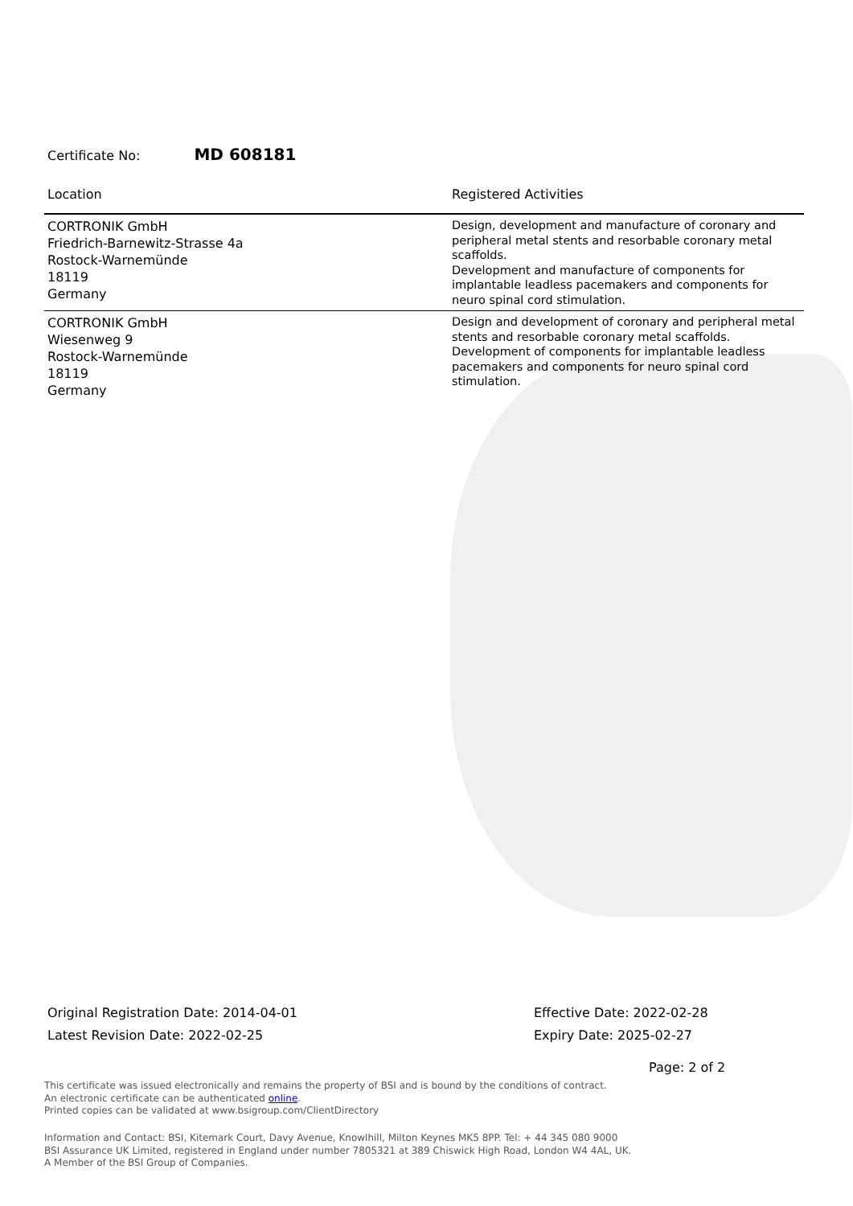Certificate No: MD 608181
| Location | Registered Activities |
| --- | --- |
| CORTRONIK GmbH Friedrich-Barnewitz-Strasse 4a Rostock-Warnemünde 18119 Germany | Design, development and manufacture of coronary and peripheral metal stents and resorbable coronary metal scaffolds. Development and manufacture of components for implantable leadless pacemakers and components for neuro spinal cord stimulation. |
| CORTRONIK GmbH Wiesenweg 9 Rostock-Warnemünde 18119 Germany | Design and development of coronary and peripheral metal stents and resorbable coronary metal scaffolds. Development of components for implantable leadless pacemakers and components for neuro spinal cord stimulation. |
Original Registration Date: 2014-04-01
Latest Revision Date: 2022-02-25
Effective Date: 2022-02-28
Expiry Date: 2025-02-27
Page: 2 of 2
This certificate was issued electronically and remains the property of BSI and is bound by the conditions of contract.
An electronic certificate can be authenticated online.
Printed copies can be validated at www.bsigroup.com/ClientDirectory
Information and Contact: BSI, Kitemark Court, Davy Avenue, Knowlhill, Milton Keynes MK5 8PP. Tel: + 44 345 080 9000
BSI Assurance UK Limited, registered in England under number 7805321 at 389 Chiswick High Road, London W4 4AL, UK.
A Member of the BSI Group of Companies.